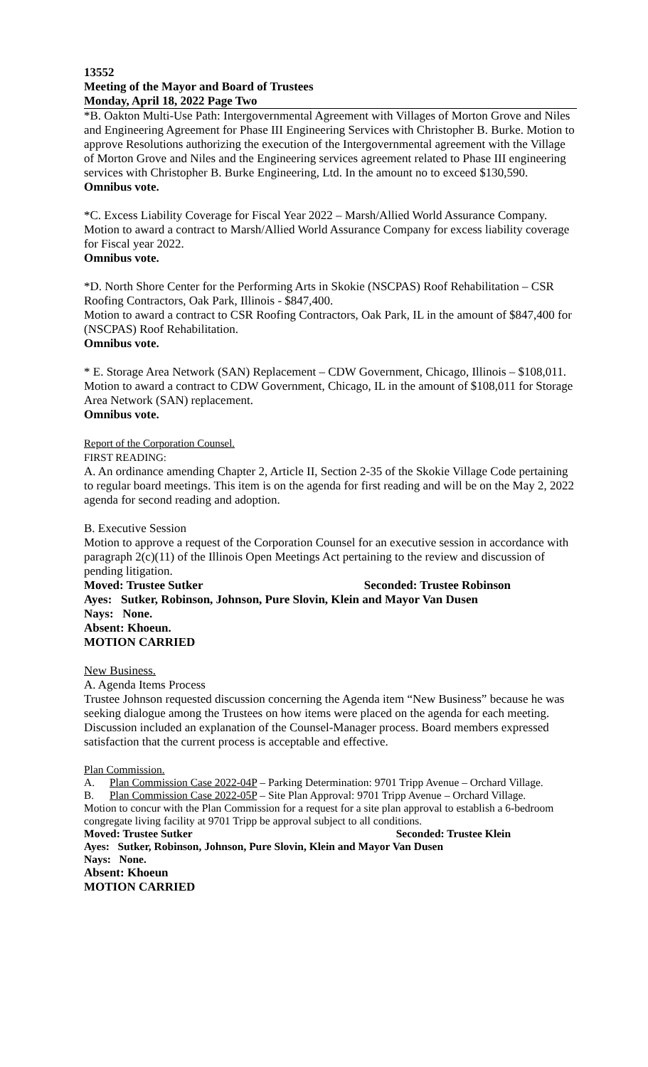13552
Meeting of the Mayor and Board of Trustees
Monday, April 18, 2022 Page Two
*B. Oakton Multi-Use Path: Intergovernmental Agreement with Villages of Morton Grove and Niles and Engineering Agreement for Phase III Engineering Services with Christopher B. Burke. Motion to approve Resolutions authorizing the execution of the Intergovernmental agreement with the Village of Morton Grove and Niles and the Engineering services agreement related to Phase III engineering services with Christopher B. Burke Engineering, Ltd. In the amount no to exceed $130,590.
Omnibus vote.
*C. Excess Liability Coverage for Fiscal Year 2022 – Marsh/Allied World Assurance Company. Motion to award a contract to Marsh/Allied World Assurance Company for excess liability coverage for Fiscal year 2022.
Omnibus vote.
*D. North Shore Center for the Performing Arts in Skokie (NSCPAS) Roof Rehabilitation – CSR Roofing Contractors, Oak Park, Illinois - $847,400.
Motion to award a contract to CSR Roofing Contractors, Oak Park, IL in the amount of $847,400 for (NSCPAS) Roof Rehabilitation.
Omnibus vote.
* E. Storage Area Network (SAN) Replacement – CDW Government, Chicago, Illinois – $108,011.
Motion to award a contract to CDW Government, Chicago, IL in the amount of $108,011 for Storage Area Network (SAN) replacement.
Omnibus vote.
Report of the Corporation Counsel.
FIRST READING:
A. An ordinance amending Chapter 2, Article II, Section 2-35 of the Skokie Village Code pertaining to regular board meetings. This item is on the agenda for first reading and will be on the May 2, 2022 agenda for second reading and adoption.
B. Executive Session
Motion to approve a request of the Corporation Counsel for an executive session in accordance with paragraph 2(c)(11) of the Illinois Open Meetings Act pertaining to the review and discussion of pending litigation.
Moved: Trustee Sutker Seconded: Trustee Robinson
Ayes: Sutker, Robinson, Johnson, Pure Slovin, Klein and Mayor Van Dusen
Nays: None.
Absent: Khoeun.
MOTION CARRIED
New Business.
A. Agenda Items Process
Trustee Johnson requested discussion concerning the Agenda item “New Business” because he was seeking dialogue among the Trustees on how items were placed on the agenda for each meeting. Discussion included an explanation of the Counsel-Manager process. Board members expressed satisfaction that the current process is acceptable and effective.
Plan Commission.
A. Plan Commission Case 2022-04P – Parking Determination: 9701 Tripp Avenue – Orchard Village.
B. Plan Commission Case 2022-05P – Site Plan Approval: 9701 Tripp Avenue – Orchard Village.
Motion to concur with the Plan Commission for a request for a site plan approval to establish a 6-bedroom congregate living facility at 9701 Tripp be approval subject to all conditions.
Moved: Trustee Sutker Seconded: Trustee Klein
Ayes: Sutker, Robinson, Johnson, Pure Slovin, Klein and Mayor Van Dusen
Nays: None.
Absent: Khoeun
MOTION CARRIED